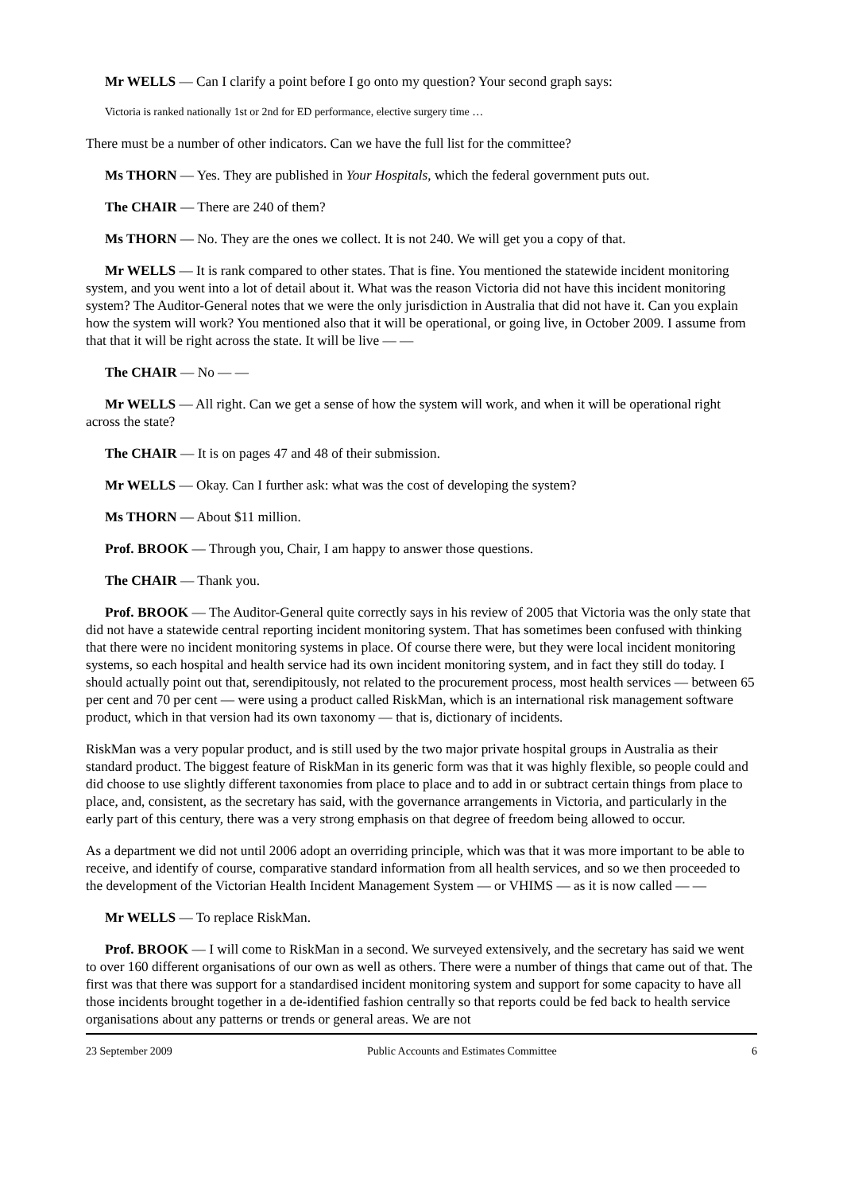Mr WELLS — Can I clarify a point before I go onto my question? Your second graph says:
Victoria is ranked nationally 1st or 2nd for ED performance, elective surgery time …
There must be a number of other indicators. Can we have the full list for the committee?
Ms THORN — Yes. They are published in Your Hospitals, which the federal government puts out.
The CHAIR — There are 240 of them?
Ms THORN — No. They are the ones we collect. It is not 240. We will get you a copy of that.
Mr WELLS — It is rank compared to other states. That is fine. You mentioned the statewide incident monitoring system, and you went into a lot of detail about it. What was the reason Victoria did not have this incident monitoring system? The Auditor-General notes that we were the only jurisdiction in Australia that did not have it. Can you explain how the system will work? You mentioned also that it will be operational, or going live, in October 2009. I assume from that that it will be right across the state. It will be live — —
The CHAIR — No — —
Mr WELLS — All right. Can we get a sense of how the system will work, and when it will be operational right across the state?
The CHAIR — It is on pages 47 and 48 of their submission.
Mr WELLS — Okay. Can I further ask: what was the cost of developing the system?
Ms THORN — About $11 million.
Prof. BROOK — Through you, Chair, I am happy to answer those questions.
The CHAIR — Thank you.
Prof. BROOK — The Auditor-General quite correctly says in his review of 2005 that Victoria was the only state that did not have a statewide central reporting incident monitoring system. That has sometimes been confused with thinking that there were no incident monitoring systems in place. Of course there were, but they were local incident monitoring systems, so each hospital and health service had its own incident monitoring system, and in fact they still do today. I should actually point out that, serendipitously, not related to the procurement process, most health services — between 65 per cent and 70 per cent — were using a product called RiskMan, which is an international risk management software product, which in that version had its own taxonomy — that is, dictionary of incidents.
RiskMan was a very popular product, and is still used by the two major private hospital groups in Australia as their standard product. The biggest feature of RiskMan in its generic form was that it was highly flexible, so people could and did choose to use slightly different taxonomies from place to place and to add in or subtract certain things from place to place, and, consistent, as the secretary has said, with the governance arrangements in Victoria, and particularly in the early part of this century, there was a very strong emphasis on that degree of freedom being allowed to occur.
As a department we did not until 2006 adopt an overriding principle, which was that it was more important to be able to receive, and identify of course, comparative standard information from all health services, and so we then proceeded to the development of the Victorian Health Incident Management System — or VHIMS — as it is now called — —
Mr WELLS — To replace RiskMan.
Prof. BROOK — I will come to RiskMan in a second. We surveyed extensively, and the secretary has said we went to over 160 different organisations of our own as well as others. There were a number of things that came out of that. The first was that there was support for a standardised incident monitoring system and support for some capacity to have all those incidents brought together in a de-identified fashion centrally so that reports could be fed back to health service organisations about any patterns or trends or general areas. We are not
23 September 2009 Public Accounts and Estimates Committee 6